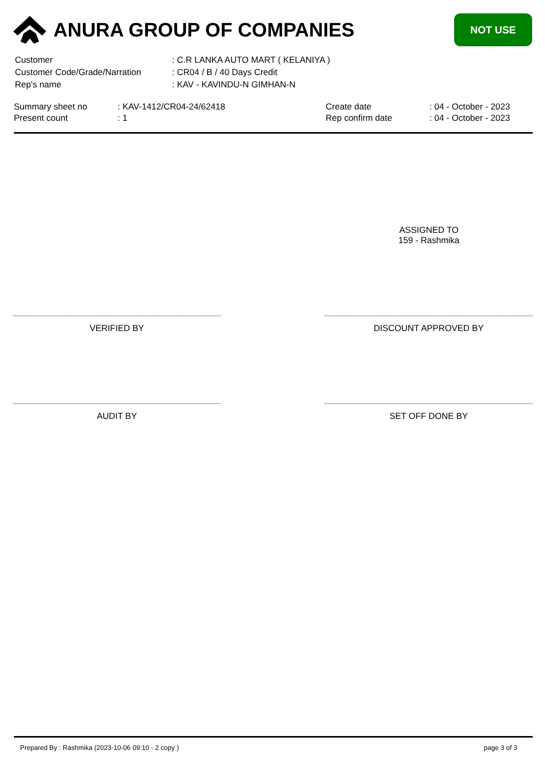ANURA GROUP OF COMPANIES
NOT USE
| Customer | : C.R LANKA AUTO MART ( KELANIYA ) |
| Customer Code/Grade/Narration | : CR04 / B / 40 Days Credit |
| Rep's name | : KAV - KAVINDU-N GIMHAN-N |
| Summary sheet no | : KAV-1412/CR04-24/62418 | Create date | : 04 - October - 2023 |
| Present count | : 1 | Rep confirm date | : 04 - October - 2023 |
ASSIGNED TO
159 - Rashmika
VERIFIED BY DISCOUNT APPROVED BY
AUDIT BY SET OFF DONE BY
Prepared By : Rashmika (2023-10-06 09:10 - 2 copy ) page 3 of 3